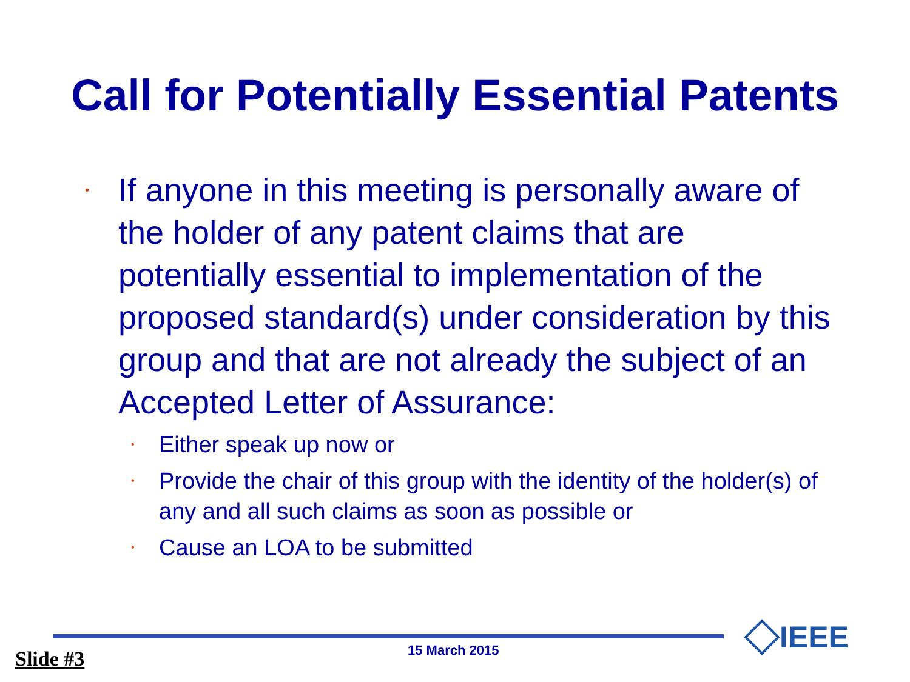Call for Potentially Essential Patents
• If anyone in this meeting is personally aware of the holder of any patent claims that are potentially essential to implementation of the proposed standard(s) under consideration by this group and that are not already the subject of an Accepted Letter of Assurance:
• Either speak up now or
• Provide the chair of this group with the identity of the holder(s) of any and all such claims as soon as possible or
• Cause an LOA to be submitted
Slide #3 15 March 2015 IEEE